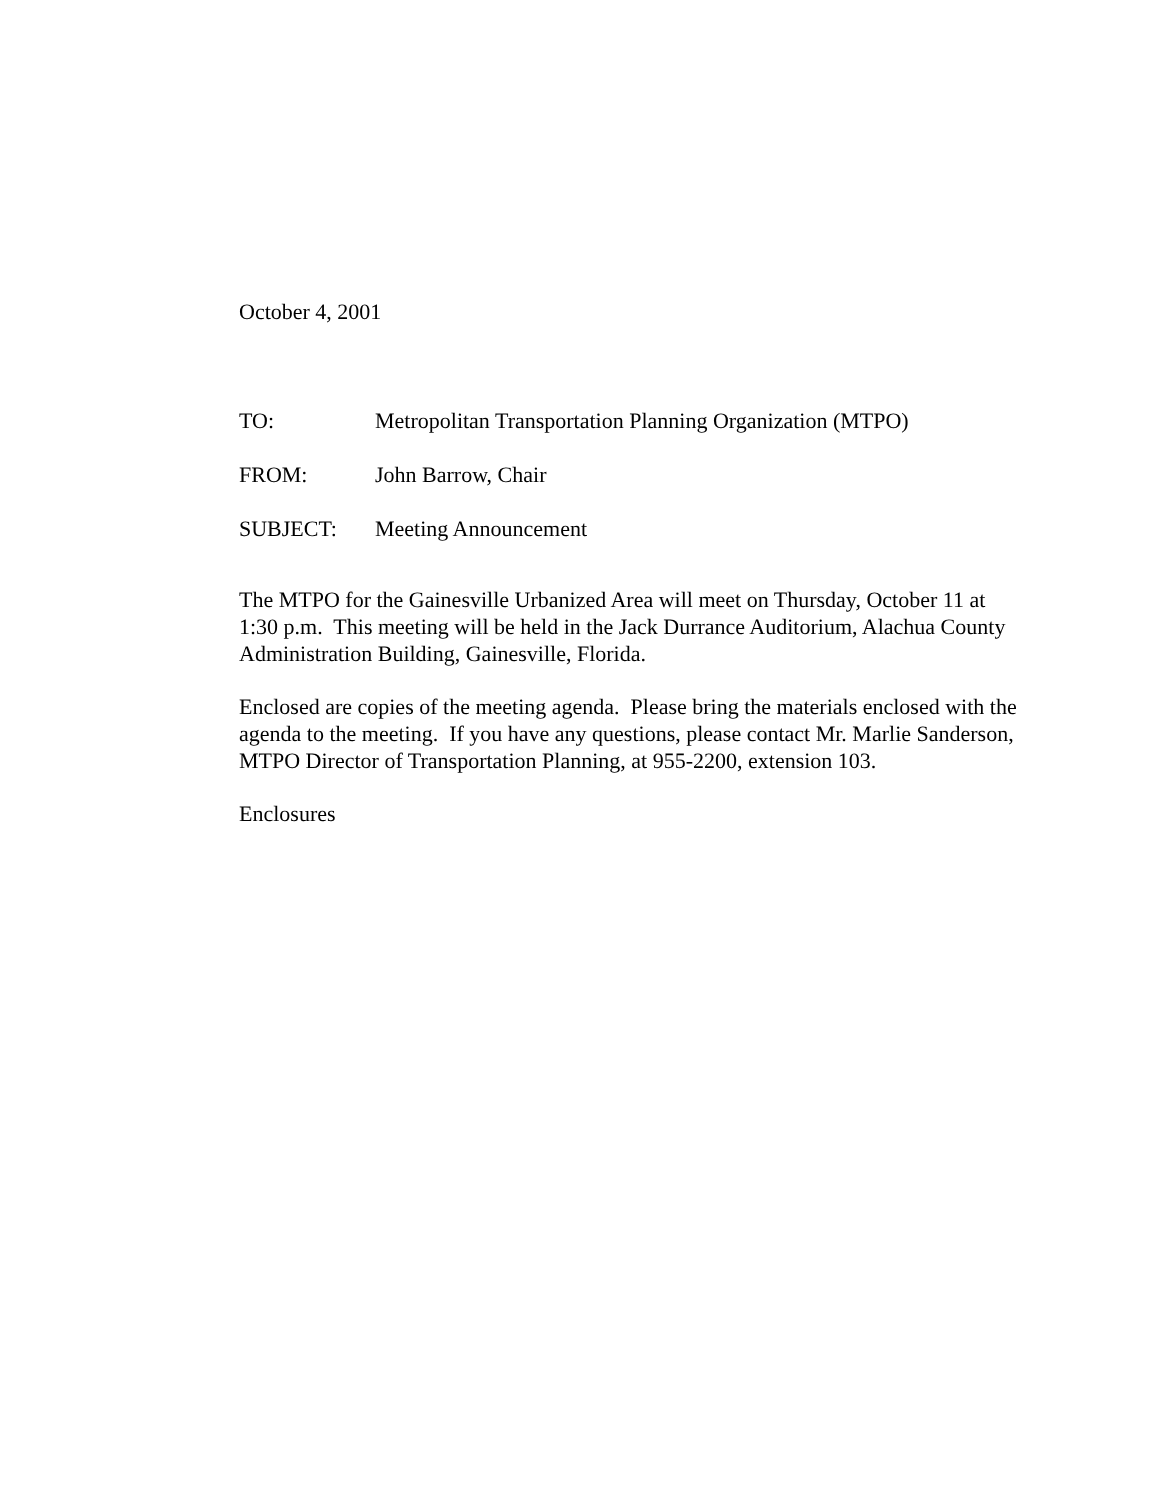October 4, 2001
TO: Metropolitan Transportation Planning Organization (MTPO)
FROM: John Barrow, Chair
SUBJECT: Meeting Announcement
The MTPO for the Gainesville Urbanized Area will meet on Thursday, October 11 at 1:30 p.m. This meeting will be held in the Jack Durrance Auditorium, Alachua County Administration Building, Gainesville, Florida.
Enclosed are copies of the meeting agenda. Please bring the materials enclosed with the agenda to the meeting. If you have any questions, please contact Mr. Marlie Sanderson, MTPO Director of Transportation Planning, at 955-2200, extension 103.
Enclosures